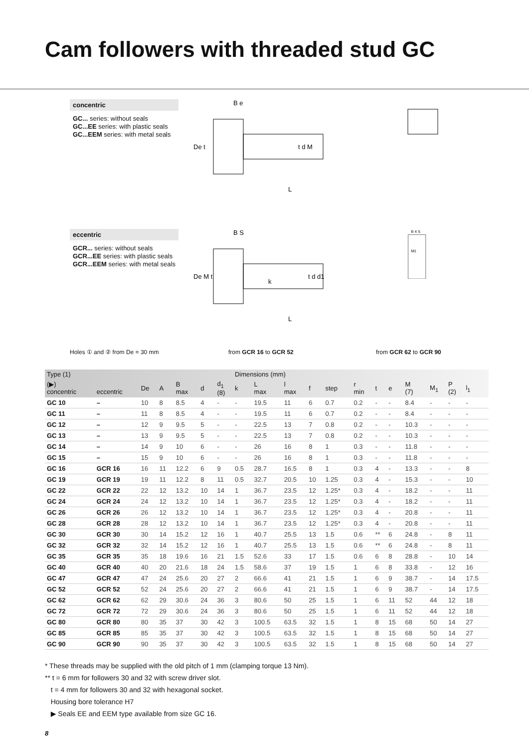Cam followers with threaded stud GC
concentric
GC... series: without seals
GC...EE series: with plastic seals
GC...EEM series: with metal seals
De t
B e
t d M
L
eccentric
GCR... series: without seals
GCR...EE series: with plastic seals
GCR...EEM series: with metal seals
De M t
B S
k
t d d1
L
B 4 S
M1
Holes ① and ② from De = 30 mm from GCR 16 to GCR 52 from GCR 62 to GCR 90
| Type (1) | | | | | | | Dimensions (mm) | | | | | | | | | | | |
| --- | --- | --- | --- | --- | --- | --- | --- | --- | --- | --- | --- | --- | --- | --- | --- | --- | --- | --- |
| (▶) concentric | eccentric | De | A | B max | d | d<sub>1</sub> (8) | k | L max | l max | f | step | r min | t | e | M (7) | M<sub>1</sub> | P (2) | l<sub>1</sub> |
| GC 10 | – | 10 | 8 | 8.5 | 4 | - | - | 19.5 | 11 | 6 | 0.7 | 0.2 | - | - | 8.4 | - | - | - |
| GC 11 | – | 11 | 8 | 8.5 | 4 | - | - | 19.5 | 11 | 6 | 0.7 | 0.2 | - | - | 8.4 | - | - | - |
| GC 12 | – | 12 | 9 | 9.5 | 5 | - | - | 22.5 | 13 | 7 | 0.8 | 0.2 | - | - | 10.3 | - | - | - |
| GC 13 | – | 13 | 9 | 9.5 | 5 | - | - | 22.5 | 13 | 7 | 0.8 | 0.2 | - | - | 10.3 | - | - | - |
| GC 14 | – | 14 | 9 | 10 | 6 | - | - | 26 | 16 | 8 | 1 | 0.3 | - | - | 11.8 | - | - | - |
| GC 15 | – | 15 | 9 | 10 | 6 | - | - | 26 | 16 | 8 | 1 | 0.3 | - | - | 11.8 | - | - | - |
| GC 16 | GCR 16 | 16 | 11 | 12.2 | 6 | 9 | 0.5 | 28.7 | 16.5 | 8 | 1 | 0.3 | 4 | - | 13.3 | - | - | 8 |
| GC 19 | GCR 19 | 19 | 11 | 12.2 | 8 | 11 | 0.5 | 32.7 | 20.5 | 10 | 1.25 | 0.3 | 4 | - | 15.3 | - | - | 10 |
| GC 22 | GCR 22 | 22 | 12 | 13.2 | 10 | 14 | 1 | 36.7 | 23.5 | 12 | 1.25* | 0.3 | 4 | - | 18.2 | - | - | 11 |
| GC 24 | GCR 24 | 24 | 12 | 13.2 | 10 | 14 | 1 | 36.7 | 23.5 | 12 | 1.25* | 0.3 | 4 | - | 18.2 | - | - | 11 |
| GC 26 | GCR 26 | 26 | 12 | 13.2 | 10 | 14 | 1 | 36.7 | 23.5 | 12 | 1.25* | 0.3 | 4 | - | 20.8 | - | - | 11 |
| GC 28 | GCR 28 | 28 | 12 | 13.2 | 10 | 14 | 1 | 36.7 | 23.5 | 12 | 1.25* | 0.3 | 4 | - | 20.8 | - | - | 11 |
| GC 30 | GCR 30 | 30 | 14 | 15.2 | 12 | 16 | 1 | 40.7 | 25.5 | 13 | 1.5 | 0.6 | ** | 6 | 24.8 | - | 8 | 11 |
| GC 32 | GCR 32 | 32 | 14 | 15.2 | 12 | 16 | 1 | 40.7 | 25.5 | 13 | 1.5 | 0.6 | ** | 6 | 24.8 | - | 8 | 11 |
| GC 35 | GCR 35 | 35 | 18 | 19.6 | 16 | 21 | 1.5 | 52.6 | 33 | 17 | 1.5 | 0.6 | 6 | 8 | 28.8 | - | 10 | 14 |
| GC 40 | GCR 40 | 40 | 20 | 21.6 | 18 | 24 | 1.5 | 58.6 | 37 | 19 | 1.5 | 1 | 6 | 8 | 33.8 | - | 12 | 16 |
| GC 47 | GCR 47 | 47 | 24 | 25.6 | 20 | 27 | 2 | 66.6 | 41 | 21 | 1.5 | 1 | 6 | 9 | 38.7 | - | 14 | 17.5 |
| GC 52 | GCR 52 | 52 | 24 | 25.6 | 20 | 27 | 2 | 66.6 | 41 | 21 | 1.5 | 1 | 6 | 9 | 38.7 | - | 14 | 17.5 |
| GC 62 | GCR 62 | 62 | 29 | 30.6 | 24 | 36 | 3 | 80.6 | 50 | 25 | 1.5 | 1 | 6 | 11 | 52 | 44 | 12 | 18 |
| GC 72 | GCR 72 | 72 | 29 | 30.6 | 24 | 36 | 3 | 80.6 | 50 | 25 | 1.5 | 1 | 6 | 11 | 52 | 44 | 12 | 18 |
| GC 80 | GCR 80 | 80 | 35 | 37 | 30 | 42 | 3 | 100.5 | 63.5 | 32 | 1.5 | 1 | 8 | 15 | 68 | 50 | 14 | 27 |
| GC 85 | GCR 85 | 85 | 35 | 37 | 30 | 42 | 3 | 100.5 | 63.5 | 32 | 1.5 | 1 | 8 | 15 | 68 | 50 | 14 | 27 |
| GC 90 | GCR 90 | 90 | 35 | 37 | 30 | 42 | 3 | 100.5 | 63.5 | 32 | 1.5 | 1 | 8 | 15 | 68 | 50 | 14 | 27 |
* These threads may be supplied with the old pitch of 1 mm (clamping torque 13 Nm).
** t = 6 mm for followers 30 and 32 with screw driver slot.
t = 4 mm for followers 30 and 32 with hexagonal socket.
Housing bore tolerance H7
▶ Seals EE and EEM type available from size GC 16.
8